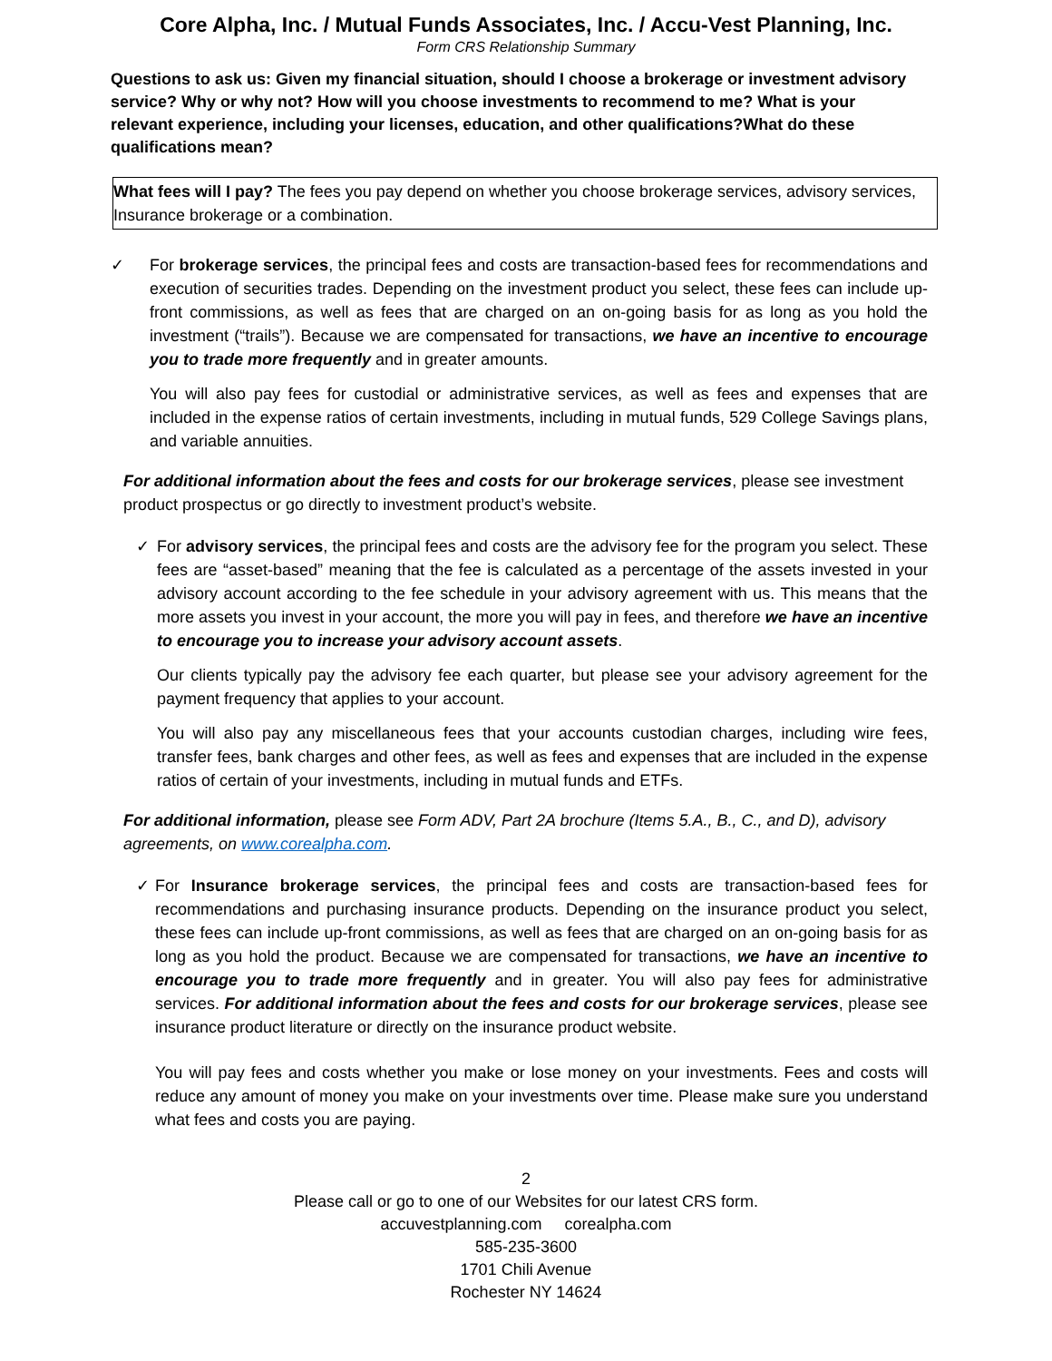Core Alpha, Inc. / Mutual Funds Associates, Inc. / Accu-Vest Planning, Inc.
Form CRS Relationship Summary
Questions to ask us: Given my financial situation, should I choose a brokerage or investment advisory service? Why or why not? How will you choose investments to recommend to me? What is your relevant experience, including your licenses, education, and other qualifications?What do these qualifications mean?
What fees will I pay? The fees you pay depend on whether you choose brokerage services, advisory services, Insurance brokerage or a combination.
✓ For brokerage services, the principal fees and costs are transaction-based fees for recommendations and execution of securities trades. Depending on the investment product you select, these fees can include up-front commissions, as well as fees that are charged on an on-going basis for as long as you hold the investment (“trails”). Because we are compensated for transactions, we have an incentive to encourage you to trade more frequently and in greater amounts.
You will also pay fees for custodial or administrative services, as well as fees and expenses that are included in the expense ratios of certain investments, including in mutual funds, 529 College Savings plans, and variable annuities.
For additional information about the fees and costs for our brokerage services, please see investment product prospectus or go directly to investment product’s website.
✓ For advisory services, the principal fees and costs are the advisory fee for the program you select. These fees are “asset-based” meaning that the fee is calculated as a percentage of the assets invested in your advisory account according to the fee schedule in your advisory agreement with us. This means that the more assets you invest in your account, the more you will pay in fees, and therefore we have an incentive to encourage you to increase your advisory account assets.
Our clients typically pay the advisory fee each quarter, but please see your advisory agreement for the payment frequency that applies to your account.
You will also pay any miscellaneous fees that your accounts custodian charges, including wire fees, transfer fees, bank charges and other fees, as well as fees and expenses that are included in the expense ratios of certain of your investments, including in mutual funds and ETFs.
For additional information, please see Form ADV, Part 2A brochure (Items 5.A., B., C., and D), advisory agreements, on www.corealpha.com.
✓ For Insurance brokerage services, the principal fees and costs are transaction-based fees for recommendations and purchasing insurance products. Depending on the insurance product you select, these fees can include up-front commissions, as well as fees that are charged on an on-going basis for as long as you hold the product. Because we are compensated for transactions, we have an incentive to encourage you to trade more frequently and in greater. You will also pay fees for administrative services. For additional information about the fees and costs for our brokerage services, please see insurance product literature or directly on the insurance product website.
You will pay fees and costs whether you make or lose money on your investments. Fees and costs will reduce any amount of money you make on your investments over time. Please make sure you understand what fees and costs you are paying.
2
Please call or go to one of our Websites for our latest CRS form.
accuvestplanning.com corealpha.com
585-235-3600
1701 Chili Avenue
Rochester NY 14624